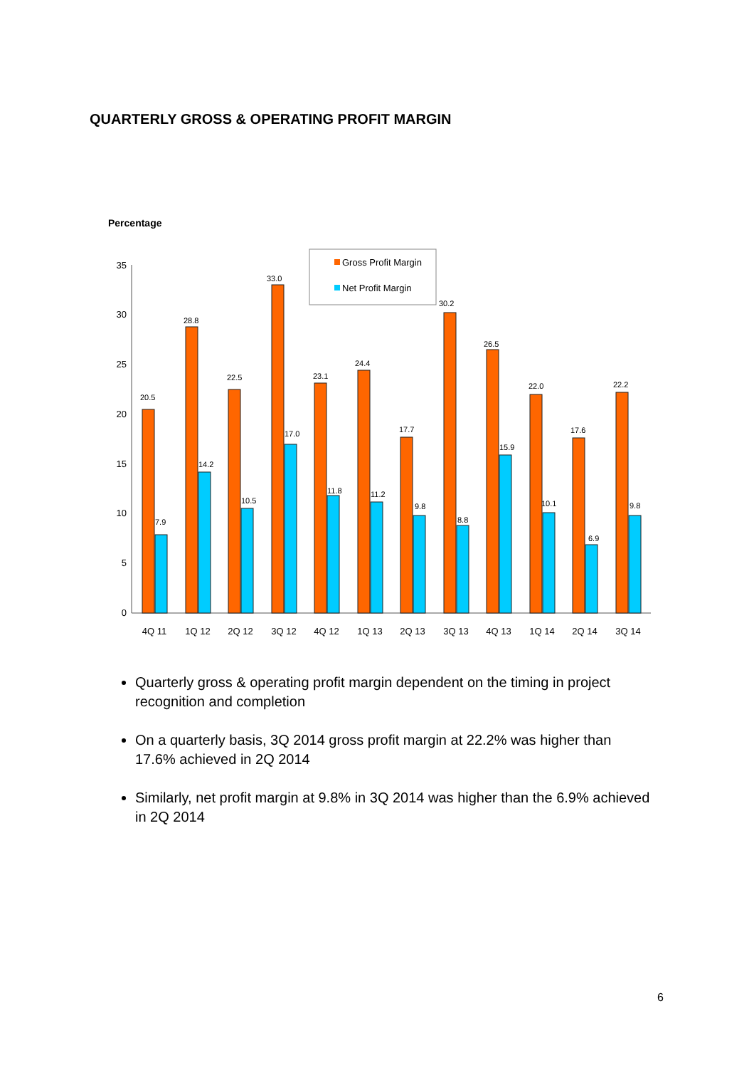QUARTERLY GROSS & OPERATING PROFIT MARGIN
Percentage
0
5
10
15
20
25
30
35
Gross Profit Margin
Net Profit Margin
20.5
7.9
28.8
14.2
22.5
10.5
33.0
17.0
23.1
11.8
24.4
11.2
17.7
9.8
30.2
8.8
26.5
15.9
22.0
10.1
17.6
6.9
22.2
9.8
4Q 11
1Q 12
2Q 12
3Q 12
4Q 12
1Q 13
2Q 13
3Q 13
4Q 13
1Q 14
2Q 14
3Q 14
Quarterly gross & operating profit margin dependent on the timing in project recognition and completion
On a quarterly basis, 3Q 2014 gross profit margin at 22.2% was higher than 17.6% achieved in 2Q 2014
Similarly, net profit margin at 9.8% in 3Q 2014 was higher than the 6.9% achieved in 2Q 2014
6